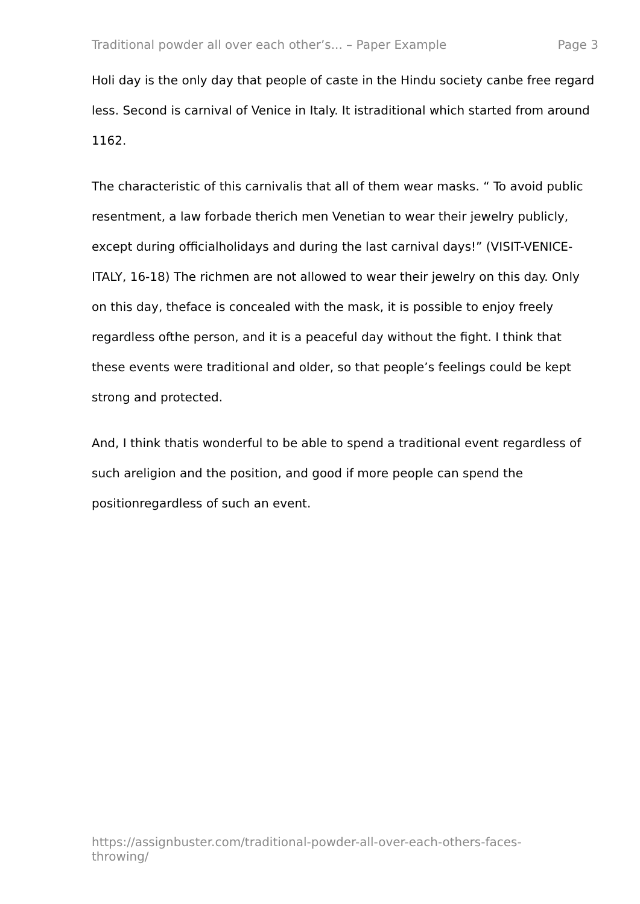Traditional powder all over each other’s... – Paper Example Page 3
Holi day is the only day that people of caste in the Hindu society canbe free regard less. Second is carnival of Venice in Italy. It istraditional which started from around 1162.
The characteristic of this carnivalis that all of them wear masks. “ To avoid public resentment, a law forbade therich men Venetian to wear their jewelry publicly, except during officialholidays and during the last carnival days!” (VISIT-VENICE-ITALY, 16-18) The richmen are not allowed to wear their jewelry on this day. Only on this day, theface is concealed with the mask, it is possible to enjoy freely regardless ofthe person, and it is a peaceful day without the fight. I think that these events were traditional and older, so that people’s feelings could be kept strong and protected.
And, I think thatis wonderful to be able to spend a traditional event regardless of such areligion and the position, and good if more people can spend the positionregardless of such an event.
https://assignbuster.com/traditional-powder-all-over-each-others-faces-throwing/